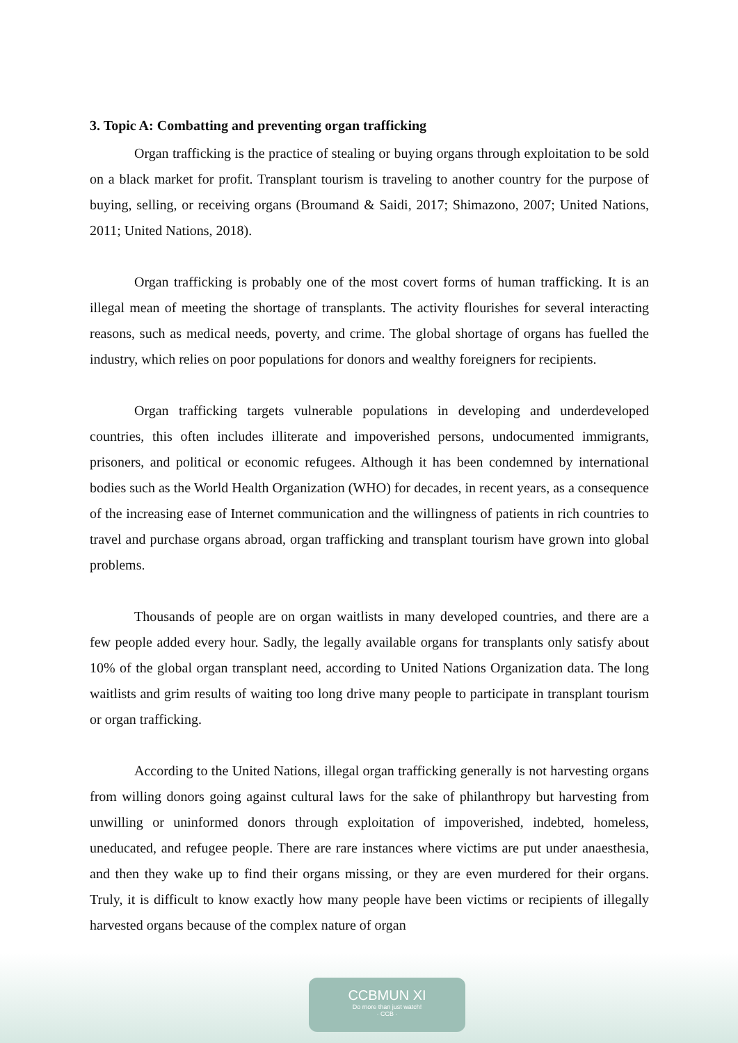3. Topic A: Combatting and preventing organ trafficking
Organ trafficking is the practice of stealing or buying organs through exploitation to be sold on a black market for profit. Transplant tourism is traveling to another country for the purpose of buying, selling, or receiving organs (Broumand & Saidi, 2017; Shimazono, 2007; United Nations, 2011; United Nations, 2018).
Organ trafficking is probably one of the most covert forms of human trafficking. It is an illegal mean of meeting the shortage of transplants. The activity flourishes for several interacting reasons, such as medical needs, poverty, and crime. The global shortage of organs has fuelled the industry, which relies on poor populations for donors and wealthy foreigners for recipients.
Organ trafficking targets vulnerable populations in developing and underdeveloped countries, this often includes illiterate and impoverished persons, undocumented immigrants, prisoners, and political or economic refugees. Although it has been condemned by international bodies such as the World Health Organization (WHO) for decades, in recent years, as a consequence of the increasing ease of Internet communication and the willingness of patients in rich countries to travel and purchase organs abroad, organ trafficking and transplant tourism have grown into global problems.
Thousands of people are on organ waitlists in many developed countries, and there are a few people added every hour. Sadly, the legally available organs for transplants only satisfy about 10% of the global organ transplant need, according to United Nations Organization data. The long waitlists and grim results of waiting too long drive many people to participate in transplant tourism or organ trafficking.
According to the United Nations, illegal organ trafficking generally is not harvesting organs from willing donors going against cultural laws for the sake of philanthropy but harvesting from unwilling or uninformed donors through exploitation of impoverished, indebted, homeless, uneducated, and refugee people. There are rare instances where victims are put under anaesthesia, and then they wake up to find their organs missing, or they are even murdered for their organs. Truly, it is difficult to know exactly how many people have been victims or recipients of illegally harvested organs because of the complex nature of organ
CCBMUN XI
Do more than just watch!
· CCB ·